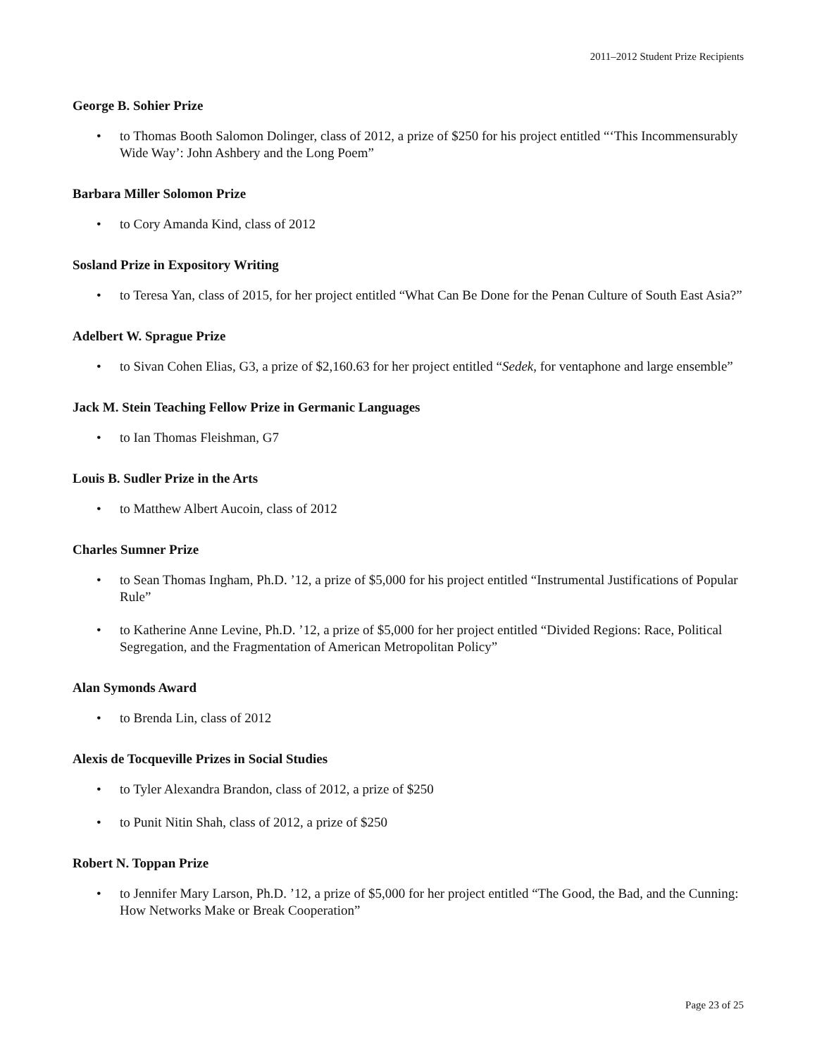2011–2012 Student Prize Recipients
George B. Sohier Prize
• to Thomas Booth Salomon Dolinger, class of 2012, a prize of $250 for his project entitled “‘This Incommensurably Wide Way’: John Ashbery and the Long Poem”
Barbara Miller Solomon Prize
• to Cory Amanda Kind, class of 2012
Sosland Prize in Expository Writing
• to Teresa Yan, class of 2015, for her project entitled “What Can Be Done for the Penan Culture of South East Asia?”
Adelbert W. Sprague Prize
• to Sivan Cohen Elias, G3, a prize of $2,160.63 for her project entitled “Sedek, for ventaphone and large ensemble”
Jack M. Stein Teaching Fellow Prize in Germanic Languages
• to Ian Thomas Fleishman, G7
Louis B. Sudler Prize in the Arts
• to Matthew Albert Aucoin, class of 2012
Charles Sumner Prize
• to Sean Thomas Ingham, Ph.D. ’12, a prize of $5,000 for his project entitled “Instrumental Justifications of Popular Rule”
• to Katherine Anne Levine, Ph.D. ’12, a prize of $5,000 for her project entitled “Divided Regions: Race, Political Segregation, and the Fragmentation of American Metropolitan Policy”
Alan Symonds Award
• to Brenda Lin, class of 2012
Alexis de Tocqueville Prizes in Social Studies
• to Tyler Alexandra Brandon, class of 2012, a prize of $250
• to Punit Nitin Shah, class of 2012, a prize of $250
Robert N. Toppan Prize
• to Jennifer Mary Larson, Ph.D. ’12, a prize of $5,000 for her project entitled “The Good, the Bad, and the Cunning: How Networks Make or Break Cooperation”
Page 23 of 25